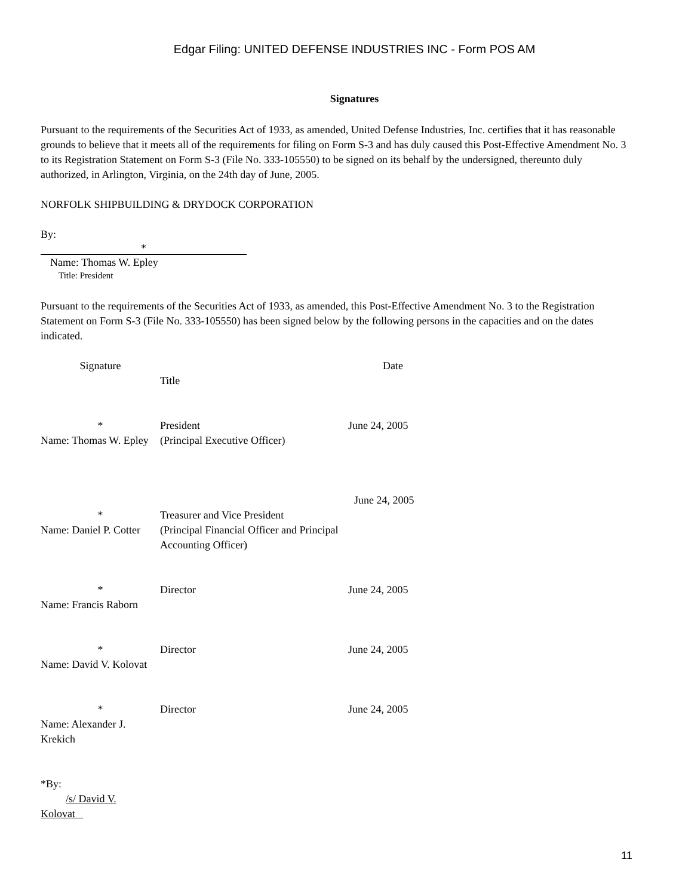Edgar Filing: UNITED DEFENSE INDUSTRIES INC - Form POS AM
Signatures
Pursuant to the requirements of the Securities Act of 1933, as amended, United Defense Industries, Inc. certifies that it has reasonable grounds to believe that it meets all of the requirements for filing on Form S-3 and has duly caused this Post-Effective Amendment No. 3 to its Registration Statement on Form S-3 (File No. 333-105550) to be signed on its behalf by the undersigned, thereunto duly authorized, in Arlington, Virginia, on the 24th day of June, 2005.
NORFOLK SHIPBUILDING & DRYDOCK CORPORATION
By:
*
Name: Thomas W. Epley
Title: President
Pursuant to the requirements of the Securities Act of 1933, as amended, this Post-Effective Amendment No. 3 to the Registration Statement on Form S-3 (File No. 333-105550) has been signed below by the following persons in the capacities and on the dates indicated.
| Signature | Title | Date |
| * Name: Thomas W. Epley | President (Principal Executive Officer) | June 24, 2005 |
| * Name: Daniel P. Cotter | Treasurer and Vice President (Principal Financial Officer and Principal Accounting Officer) | June 24, 2005 |
| * Name: Francis Raborn | Director | June 24, 2005 |
| * Name: David V. Kolovat | Director | June 24, 2005 |
| * Name: Alexander J. Krekich | Director | June 24, 2005 |
*By:
/s/ David V. Kolovat
11